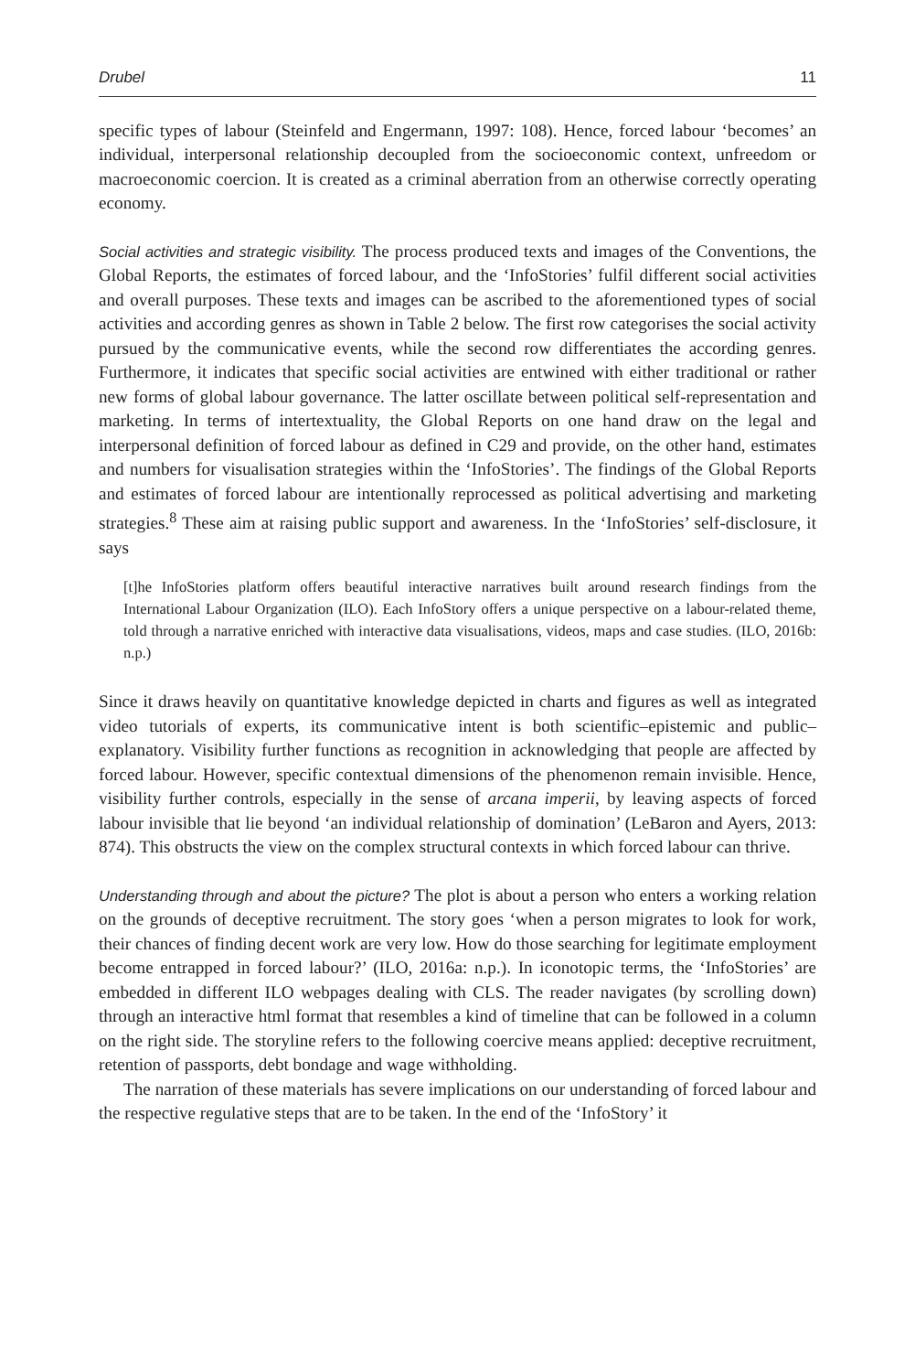Drubel 11
specific types of labour (Steinfeld and Engermann, 1997: 108). Hence, forced labour ‘becomes’ an individual, interpersonal relationship decoupled from the socioeconomic context, unfreedom or macroeconomic coercion. It is created as a criminal aberration from an otherwise correctly operating economy.
Social activities and strategic visibility. The process produced texts and images of the Conventions, the Global Reports, the estimates of forced labour, and the ‘InfoStories’ fulfil different social activities and overall purposes. These texts and images can be ascribed to the aforementioned types of social activities and according genres as shown in Table 2 below. The first row categorises the social activity pursued by the communicative events, while the second row differentiates the according genres. Furthermore, it indicates that specific social activities are entwined with either traditional or rather new forms of global labour governance. The latter oscillate between political self-representation and marketing. In terms of intertextuality, the Global Reports on one hand draw on the legal and interpersonal definition of forced labour as defined in C29 and provide, on the other hand, estimates and numbers for visualisation strategies within the ‘InfoStories’. The findings of the Global Reports and estimates of forced labour are intentionally reprocessed as political advertising and marketing strategies.<sup>8</sup> These aim at raising public support and awareness. In the ‘InfoStories’ self-disclosure, it says
[t]he InfoStories platform offers beautiful interactive narratives built around research findings from the International Labour Organization (ILO). Each InfoStory offers a unique perspective on a labour-related theme, told through a narrative enriched with interactive data visualisations, videos, maps and case studies. (ILO, 2016b: n.p.)
Since it draws heavily on quantitative knowledge depicted in charts and figures as well as integrated video tutorials of experts, its communicative intent is both scientific–epistemic and public–explanatory. Visibility further functions as recognition in acknowledging that people are affected by forced labour. However, specific contextual dimensions of the phenomenon remain invisible. Hence, visibility further controls, especially in the sense of arcana imperii, by leaving aspects of forced labour invisible that lie beyond ‘an individual relationship of domination’ (LeBaron and Ayers, 2013: 874). This obstructs the view on the complex structural contexts in which forced labour can thrive.
Understanding through and about the picture? The plot is about a person who enters a working relation on the grounds of deceptive recruitment. The story goes ‘when a person migrates to look for work, their chances of finding decent work are very low. How do those searching for legitimate employment become entrapped in forced labour?’ (ILO, 2016a: n.p.). In iconotopic terms, the ‘InfoStories’ are embedded in different ILO webpages dealing with CLS. The reader navigates (by scrolling down) through an interactive html format that resembles a kind of timeline that can be followed in a column on the right side. The storyline refers to the following coercive means applied: deceptive recruitment, retention of passports, debt bondage and wage withholding.
The narration of these materials has severe implications on our understanding of forced labour and the respective regulative steps that are to be taken. In the end of the ‘InfoStory’ it